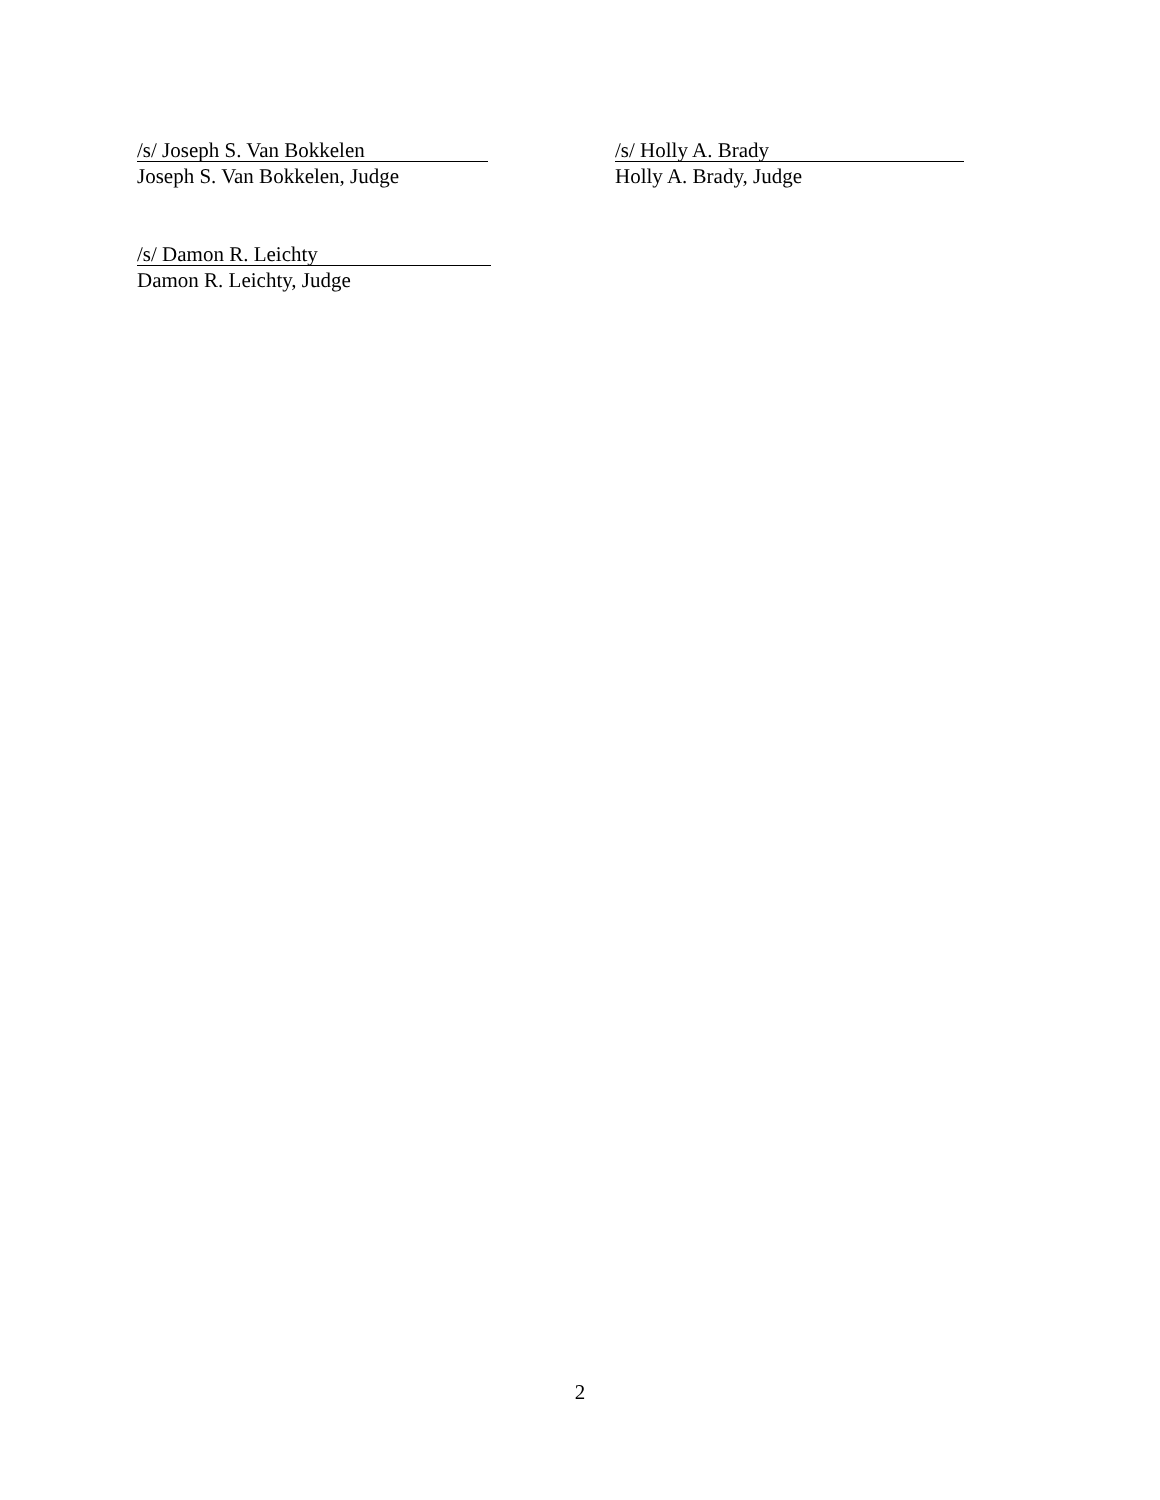/s/ Joseph S. Van Bokkelen
Joseph S. Van Bokkelen, Judge
/s/ Holly A. Brady
Holly A. Brady, Judge
/s/ Damon R. Leichty
Damon R. Leichty, Judge
2